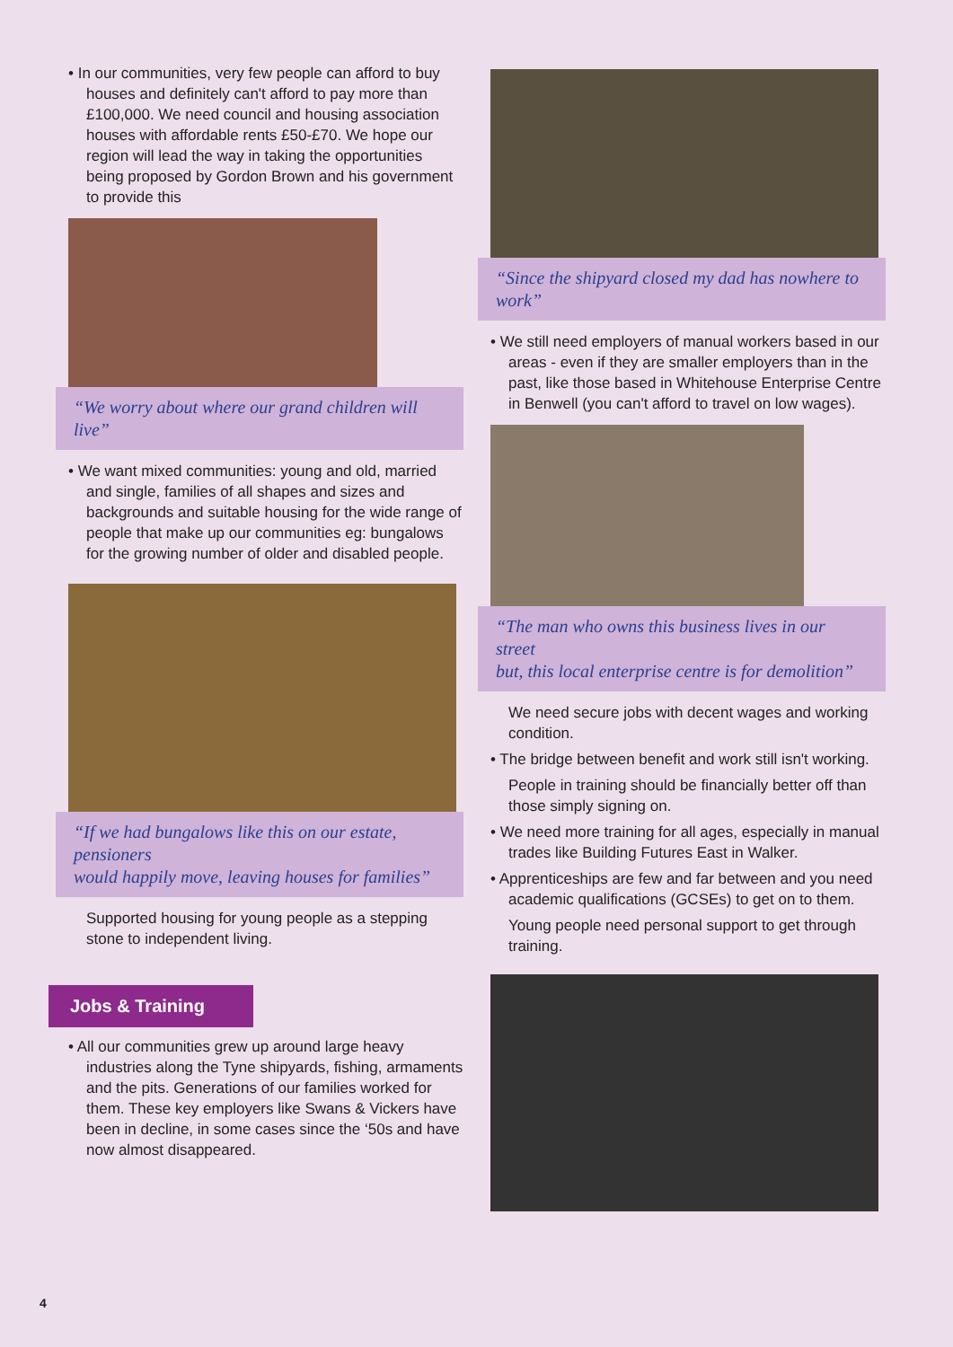• In our communities, very few people can afford to buy houses and definitely can't afford to pay more than £100,000. We need council and housing association houses with affordable rents £50-£70. We hope our region will lead the way in taking the opportunities being proposed by Gordon Brown and his government to provide this
“We worry about where our grand children will live”
• We want mixed communities: young and old, married and single, families of all shapes and sizes and backgrounds and suitable housing for the wide range of people that make up our communities eg: bungalows for the growing number of older and disabled people.
“If we had bungalows like this on our estate, pensioners
would happily move, leaving houses for families”
Supported housing for young people as a stepping stone to independent living.
Jobs & Training
• All our communities grew up around large heavy industries along the Tyne shipyards, fishing, armaments and the pits. Generations of our families worked for them. These key employers like Swans & Vickers have been in decline, in some cases since the ‘50s and have now almost disappeared.
“Since the shipyard closed my dad has nowhere to work”
• We still need employers of manual workers based in our areas - even if they are smaller employers than in the past, like those based in Whitehouse Enterprise Centre in Benwell (you can't afford to travel on low wages).
“The man who owns this business lives in our street
but, this local enterprise centre is for demolition”
We need secure jobs with decent wages and working condition.
• The bridge between benefit and work still isn't working.
People in training should be financially better off than those simply signing on.
• We need more training for all ages, especially in manual trades like Building Futures East in Walker.
• Apprenticeships are few and far between and you need academic qualifications (GCSEs) to get on to them.
Young people need personal support to get through training.
4